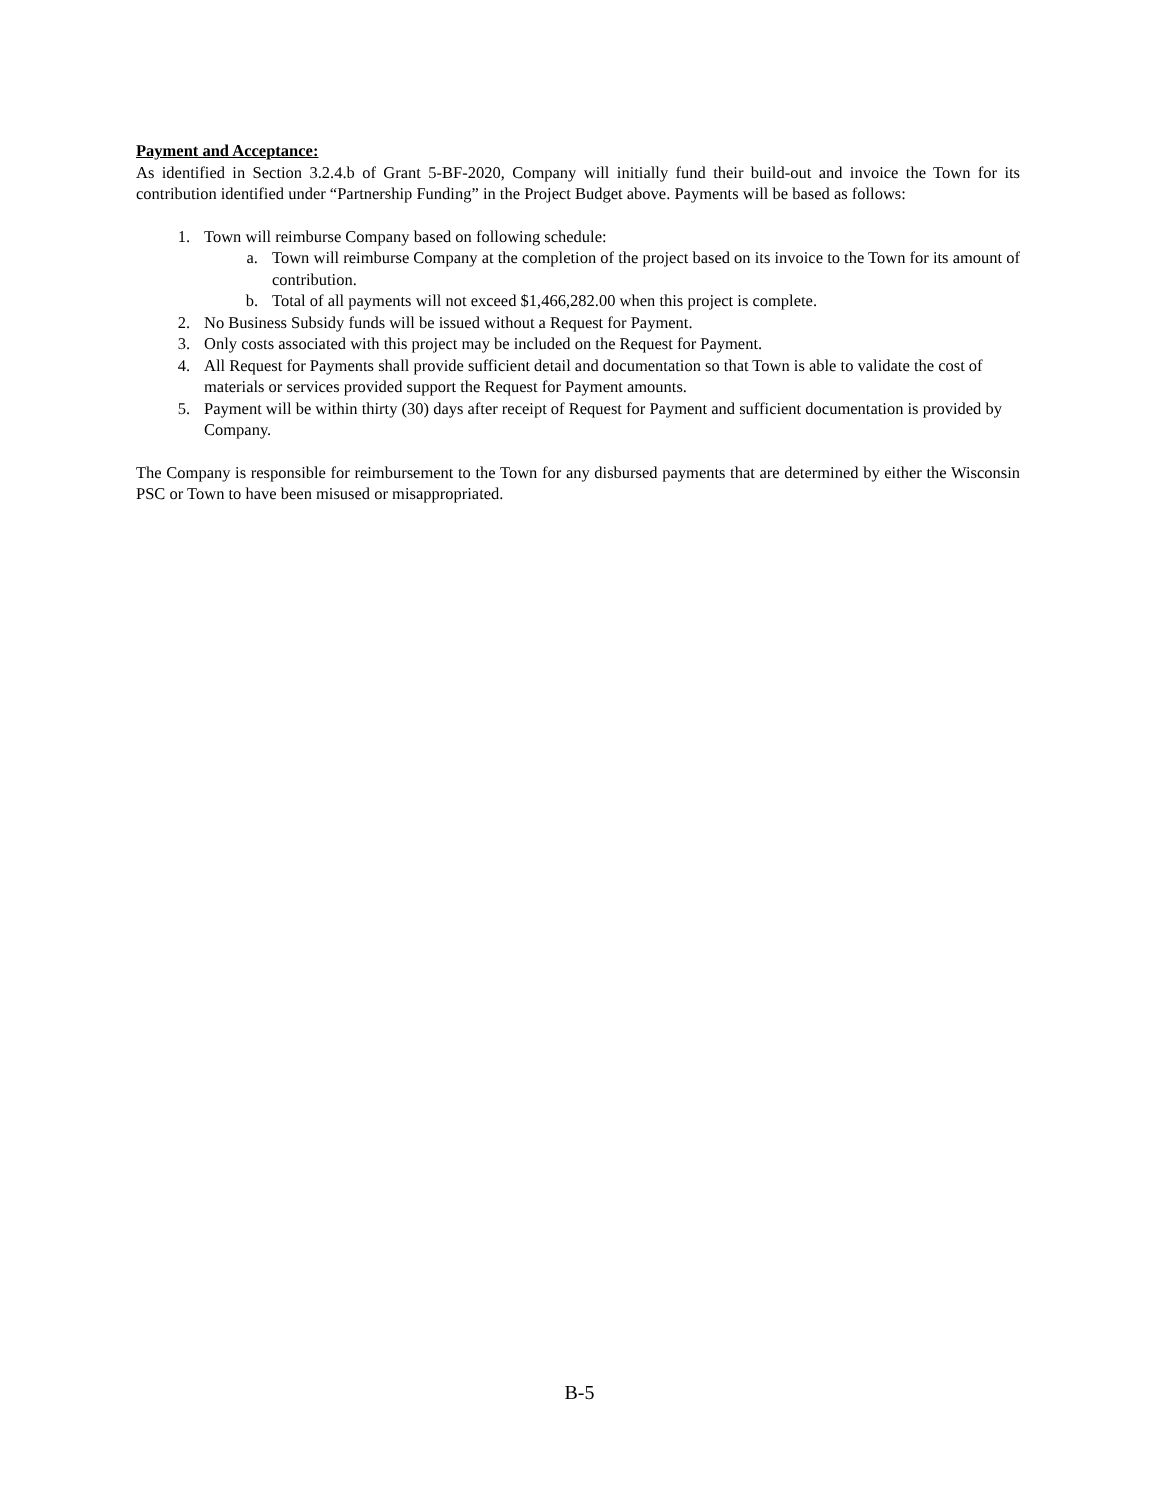Payment and Acceptance:
As identified in Section 3.2.4.b of Grant 5-BF-2020, Company will initially fund their build-out and invoice the Town for its contribution identified under “Partnership Funding” in the Project Budget above. Payments will be based as follows:
1. Town will reimburse Company based on following schedule:
a. Town will reimburse Company at the completion of the project based on its invoice to the Town for its amount of contribution.
b. Total of all payments will not exceed $1,466,282.00 when this project is complete.
2. No Business Subsidy funds will be issued without a Request for Payment.
3. Only costs associated with this project may be included on the Request for Payment.
4. All Request for Payments shall provide sufficient detail and documentation so that Town is able to validate the cost of materials or services provided support the Request for Payment amounts.
5. Payment will be within thirty (30) days after receipt of Request for Payment and sufficient documentation is provided by Company.
The Company is responsible for reimbursement to the Town for any disbursed payments that are determined by either the Wisconsin PSC or Town to have been misused or misappropriated.
B-5